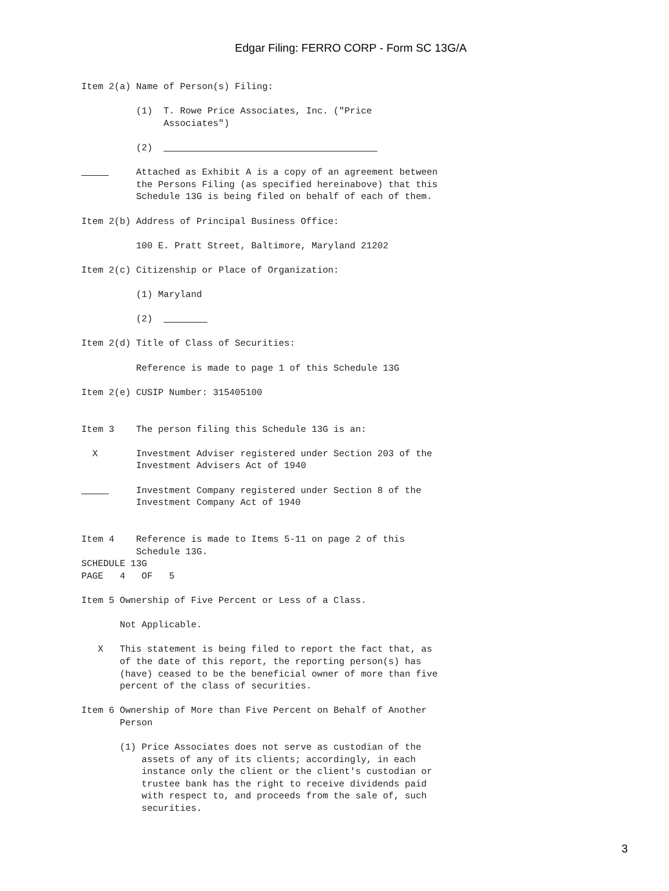Edgar Filing: FERRO CORP - Form SC 13G/A
Item 2(a) Name of Person(s) Filing:

          (1)  T. Rowe Price Associates, Inc. ("Price
               Associates")

          (2)                                         

          Attached as Exhibit A is a copy of an agreement between
          the Persons Filing (as specified hereinabove) that this
          Schedule 13G is being filed on behalf of each of them.

Item 2(b) Address of Principal Business Office:

          100 E. Pratt Street, Baltimore, Maryland 21202

Item 2(c) Citizenship or Place of Organization:

          (1) Maryland

          (2)          

Item 2(d) Title of Class of Securities:

          Reference is made to page 1 of this Schedule 13G

Item 2(e) CUSIP Number: 315405100


Item 3    The person filing this Schedule 13G is an:

  X       Investment Adviser registered under Section 203 of the
          Investment Advisers Act of 1940

          Investment Company registered under Section 8 of the
          Investment Company Act of 1940


Item 4    Reference is made to Items 5-11 on page 2 of this
          Schedule 13G.
SCHEDULE 13G
PAGE   4   OF   5

Item 5 Ownership of Five Percent or Less of a Class.

       Not Applicable.

   X   This statement is being filed to report the fact that, as
       of the date of this report, the reporting person(s) has
       (have) ceased to be the beneficial owner of more than five
       percent of the class of securities.

Item 6 Ownership of More than Five Percent on Behalf of Another
       Person

       (1) Price Associates does not serve as custodian of the
           assets of any of its clients; accordingly, in each
           instance only the client or the client's custodian or
           trustee bank has the right to receive dividends paid
           with respect to, and proceeds from the sale of, such
           securities.
3